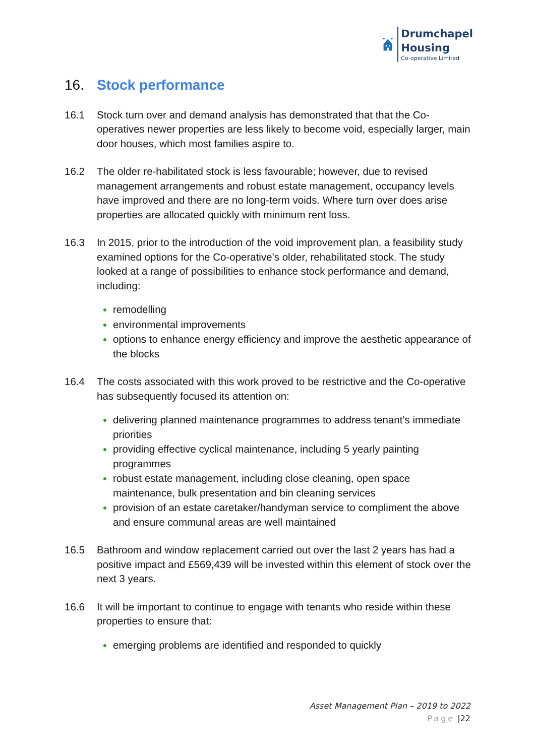Drumchapel
Housing
Co-operative Limited
16. Stock performance
16.1 Stock turn over and demand analysis has demonstrated that that the Co-operatives newer properties are less likely to become void, especially larger, main door houses, which most families aspire to.
16.2 The older re-habilitated stock is less favourable; however, due to revised management arrangements and robust estate management, occupancy levels have improved and there are no long-term voids. Where turn over does arise properties are allocated quickly with minimum rent loss.
16.3 In 2015, prior to the introduction of the void improvement plan, a feasibility study examined options for the Co-operative’s older, rehabilitated stock. The study looked at a range of possibilities to enhance stock performance and demand, including:
remodelling
environmental improvements
options to enhance energy efficiency and improve the aesthetic appearance of the blocks
16.4 The costs associated with this work proved to be restrictive and the Co-operative has subsequently focused its attention on:
delivering planned maintenance programmes to address tenant’s immediate priorities
providing effective cyclical maintenance, including 5 yearly painting programmes
robust estate management, including close cleaning, open space maintenance, bulk presentation and bin cleaning services
provision of an estate caretaker/handyman service to compliment the above and ensure communal areas are well maintained
16.5 Bathroom and window replacement carried out over the last 2 years has had a positive impact and £569,439 will be invested within this element of stock over the next 3 years.
16.6 It will be important to continue to engage with tenants who reside within these properties to ensure that:
emerging problems are identified and responded to quickly
Asset Management Plan – 2019 to 2022
Page |22